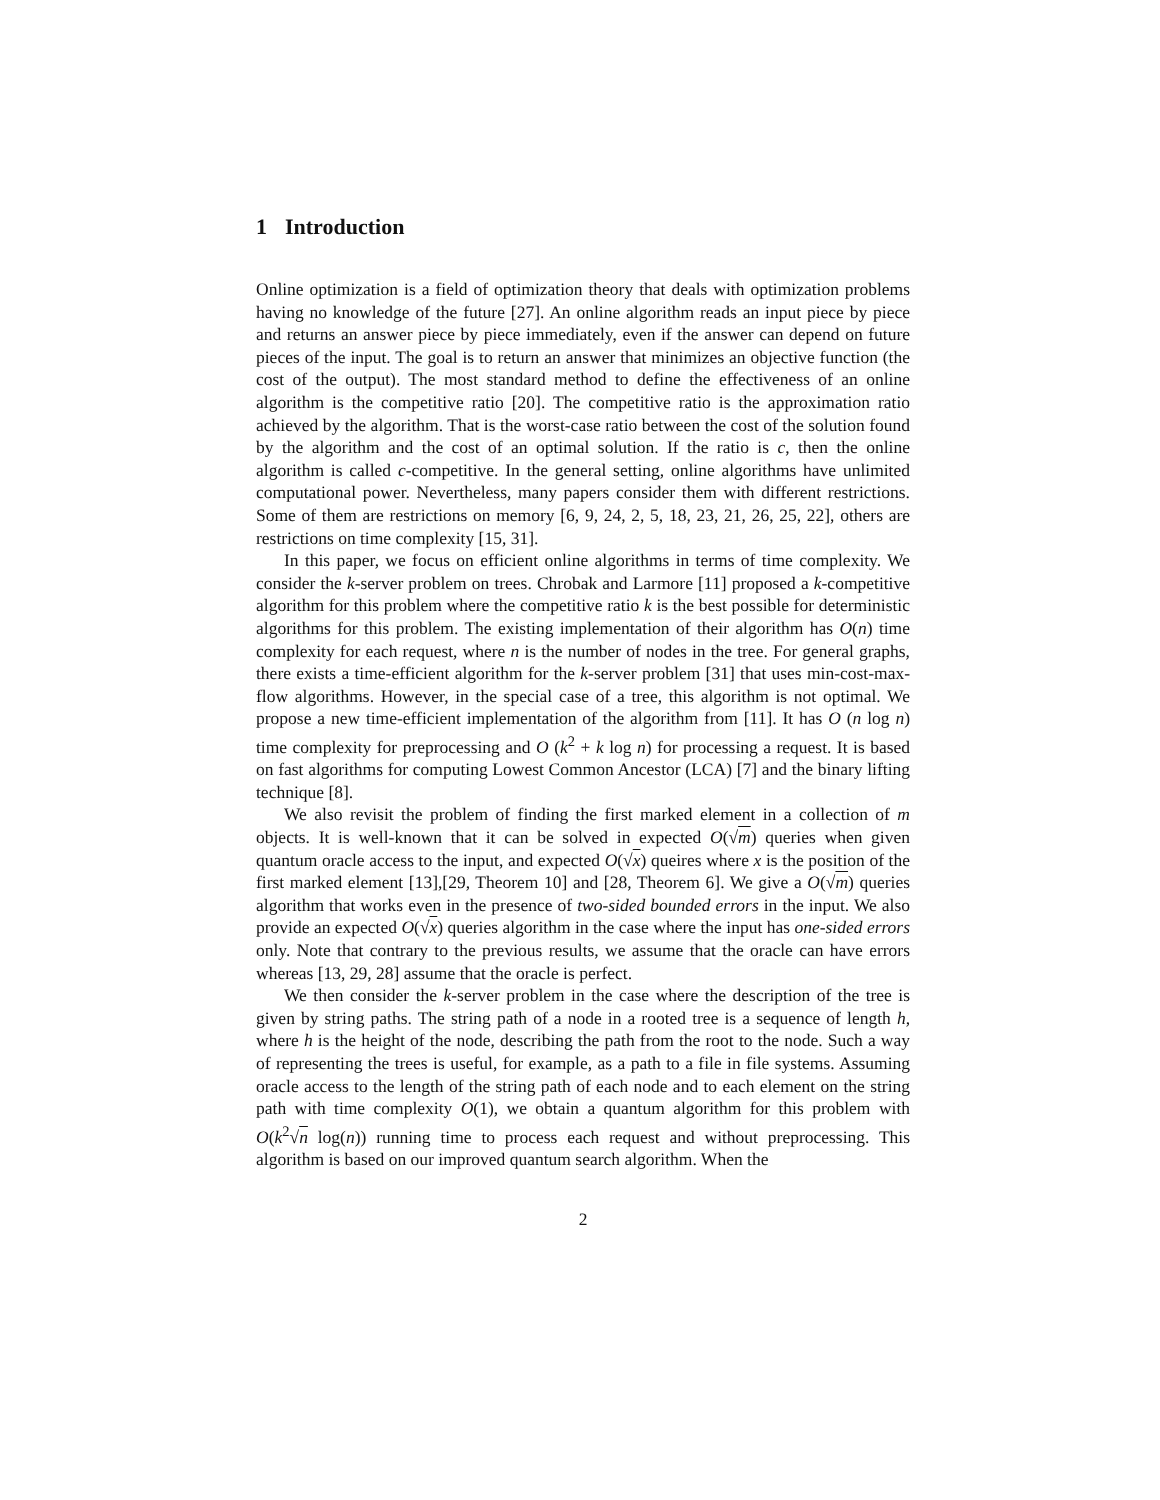1 Introduction
Online optimization is a field of optimization theory that deals with optimization problems having no knowledge of the future [27]. An online algorithm reads an input piece by piece and returns an answer piece by piece immediately, even if the answer can depend on future pieces of the input. The goal is to return an answer that minimizes an objective function (the cost of the output). The most standard method to define the effectiveness of an online algorithm is the competitive ratio [20]. The competitive ratio is the approximation ratio achieved by the algorithm. That is the worst-case ratio between the cost of the solution found by the algorithm and the cost of an optimal solution. If the ratio is c, then the online algorithm is called c-competitive. In the general setting, online algorithms have unlimited computational power. Nevertheless, many papers consider them with different restrictions. Some of them are restrictions on memory [6, 9, 24, 2, 5, 18, 23, 21, 26, 25, 22], others are restrictions on time complexity [15, 31].
In this paper, we focus on efficient online algorithms in terms of time complexity. We consider the k-server problem on trees. Chrobak and Larmore [11] proposed a k-competitive algorithm for this problem where the competitive ratio k is the best possible for deterministic algorithms for this problem. The existing implementation of their algorithm has O(n) time complexity for each request, where n is the number of nodes in the tree. For general graphs, there exists a time-efficient algorithm for the k-server problem [31] that uses min-cost-max-flow algorithms. However, in the special case of a tree, this algorithm is not optimal. We propose a new time-efficient implementation of the algorithm from [11]. It has O (n log n) time complexity for preprocessing and O (k<sup>2</sup> + k log n) for processing a request. It is based on fast algorithms for computing Lowest Common Ancestor (LCA) [7] and the binary lifting technique [8].
We also revisit the problem of finding the first marked element in a collection of m objects. It is well-known that it can be solved in expected O(√m) queries when given quantum oracle access to the input, and expected O(√x) queires where x is the position of the first marked element [13],[29, Theorem 10] and [28, Theorem 6]. We give a O(√m) queries algorithm that works even in the presence of two-sided bounded errors in the input. We also provide an expected O(√x) queries algorithm in the case where the input has one-sided errors only. Note that contrary to the previous results, we assume that the oracle can have errors whereas [13, 29, 28] assume that the oracle is perfect.
We then consider the k-server problem in the case where the description of the tree is given by string paths. The string path of a node in a rooted tree is a sequence of length h, where h is the height of the node, describing the path from the root to the node. Such a way of representing the trees is useful, for example, as a path to a file in file systems. Assuming oracle access to the length of the string path of each node and to each element on the string path with time complexity O(1), we obtain a quantum algorithm for this problem with O(k<sup>2</sup>√n log(n)) running time to process each request and without preprocessing. This algorithm is based on our improved quantum search algorithm. When the
2